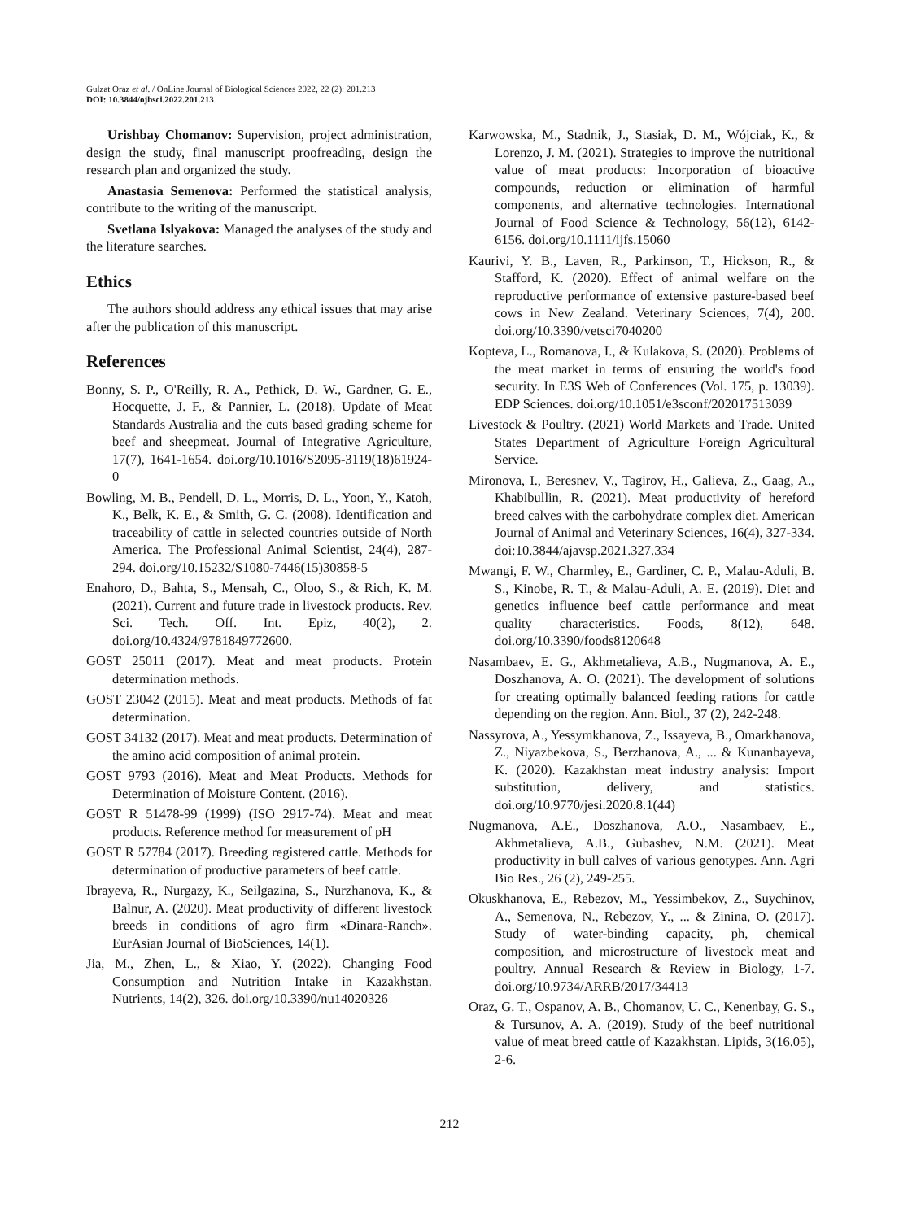Gulzat Oraz et al. / OnLine Journal of Biological Sciences 2022, 22 (2): 201.213
DOI: 10.3844/ojbsci.2022.201.213
Urishbay Chomanov: Supervision, project administration, design the study, final manuscript proofreading, design the research plan and organized the study.
Anastasia Semenova: Performed the statistical analysis, contribute to the writing of the manuscript.
Svetlana Islyakova: Managed the analyses of the study and the literature searches.
Ethics
The authors should address any ethical issues that may arise after the publication of this manuscript.
References
Bonny, S. P., O'Reilly, R. A., Pethick, D. W., Gardner, G. E., Hocquette, J. F., & Pannier, L. (2018). Update of Meat Standards Australia and the cuts based grading scheme for beef and sheepmeat. Journal of Integrative Agriculture, 17(7), 1641-1654. doi.org/10.1016/S2095-3119(18)61924-0
Bowling, M. B., Pendell, D. L., Morris, D. L., Yoon, Y., Katoh, K., Belk, K. E., & Smith, G. C. (2008). Identification and traceability of cattle in selected countries outside of North America. The Professional Animal Scientist, 24(4), 287-294. doi.org/10.15232/S1080-7446(15)30858-5
Enahoro, D., Bahta, S., Mensah, C., Oloo, S., & Rich, K. M. (2021). Current and future trade in livestock products. Rev. Sci. Tech. Off. Int. Epiz, 40(2), 2. doi.org/10.4324/9781849772600.
GOST 25011 (2017). Meat and meat products. Protein determination methods.
GOST 23042 (2015). Meat and meat products. Methods of fat determination.
GOST 34132 (2017). Meat and meat products. Determination of the amino acid composition of animal protein.
GOST 9793 (2016). Meat and Meat Products. Methods for Determination of Moisture Content. (2016).
GOST R 51478-99 (1999) (ISO 2917-74). Meat and meat products. Reference method for measurement of pH
GOST R 57784 (2017). Breeding registered cattle. Methods for determination of productive parameters of beef cattle.
Ibrayeva, R., Nurgazy, K., Seilgazina, S., Nurzhanova, K., & Balnur, A. (2020). Meat productivity of different livestock breeds in conditions of agro firm «Dinara-Ranch». EurAsian Journal of BioSciences, 14(1).
Jia, M., Zhen, L., & Xiao, Y. (2022). Changing Food Consumption and Nutrition Intake in Kazakhstan. Nutrients, 14(2), 326. doi.org/10.3390/nu14020326
Karwowska, M., Stadnik, J., Stasiak, D. M., Wójciak, K., & Lorenzo, J. M. (2021). Strategies to improve the nutritional value of meat products: Incorporation of bioactive compounds, reduction or elimination of harmful components, and alternative technologies. International Journal of Food Science & Technology, 56(12), 6142-6156. doi.org/10.1111/ijfs.15060
Kaurivi, Y. B., Laven, R., Parkinson, T., Hickson, R., & Stafford, K. (2020). Effect of animal welfare on the reproductive performance of extensive pasture-based beef cows in New Zealand. Veterinary Sciences, 7(4), 200. doi.org/10.3390/vetsci7040200
Kopteva, L., Romanova, I., & Kulakova, S. (2020). Problems of the meat market in terms of ensuring the world's food security. In E3S Web of Conferences (Vol. 175, p. 13039). EDP Sciences. doi.org/10.1051/e3sconf/202017513039
Livestock & Poultry. (2021) World Markets and Trade. United States Department of Agriculture Foreign Agricultural Service.
Mironova, I., Beresnev, V., Tagirov, H., Galieva, Z., Gaag, A., Khabibullin, R. (2021). Meat productivity of hereford breed calves with the carbohydrate complex diet. American Journal of Animal and Veterinary Sciences, 16(4), 327-334. doi:10.3844/ajavsp.2021.327.334
Mwangi, F. W., Charmley, E., Gardiner, C. P., Malau-Aduli, B. S., Kinobe, R. T., & Malau-Aduli, A. E. (2019). Diet and genetics influence beef cattle performance and meat quality characteristics. Foods, 8(12), 648. doi.org/10.3390/foods8120648
Nasambaev, E. G., Akhmetalieva, A.B., Nugmanova, A. E., Doszhanova, A. O. (2021). The development of solutions for creating optimally balanced feeding rations for cattle depending on the region. Ann. Biol., 37 (2), 242-248.
Nassyrova, A., Yessymkhanova, Z., Issayeva, B., Omarkhanova, Z., Niyazbekova, S., Berzhanova, A., ... & Kunanbayeva, K. (2020). Kazakhstan meat industry analysis: Import substitution, delivery, and statistics. doi.org/10.9770/jesi.2020.8.1(44)
Nugmanova, A.E., Doszhanova, A.O., Nasambaev, E., Akhmetalieva, A.B., Gubashev, N.M. (2021). Meat productivity in bull calves of various genotypes. Ann. Agri Bio Res., 26 (2), 249-255.
Okuskhanova, E., Rebezov, M., Yessimbekov, Z., Suychinov, A., Semenova, N., Rebezov, Y., ... & Zinina, O. (2017). Study of water-binding capacity, ph, chemical composition, and microstructure of livestock meat and poultry. Annual Research & Review in Biology, 1-7. doi.org/10.9734/ARRB/2017/34413
Oraz, G. T., Ospanov, A. B., Chomanov, U. C., Kenenbay, G. S., & Tursunov, A. A. (2019). Study of the beef nutritional value of meat breed cattle of Kazakhstan. Lipids, 3(16.05), 2-6.
212